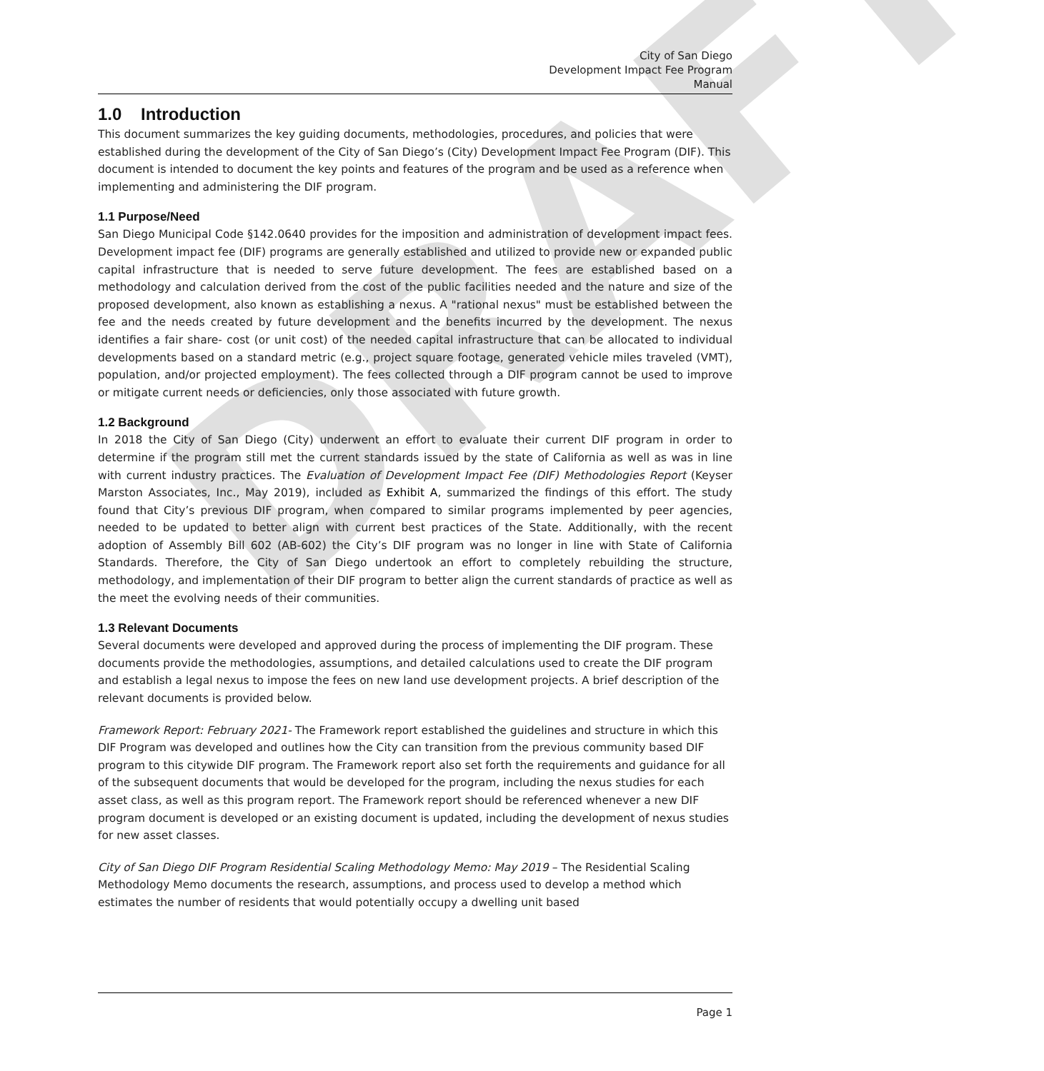DRAFT
City of San Diego
Development Impact Fee Program
Manual
1.0 Introduction
This document summarizes the key guiding documents, methodologies, procedures, and policies that were established during the development of the City of San Diego’s (City) Development Impact Fee Program (DIF). This document is intended to document the key points and features of the program and be used as a reference when implementing and administering the DIF program.
1.1 Purpose/Need
San Diego Municipal Code §142.0640 provides for the imposition and administration of development impact fees. Development impact fee (DIF) programs are generally established and utilized to provide new or expanded public capital infrastructure that is needed to serve future development. The fees are established based on a methodology and calculation derived from the cost of the public facilities needed and the nature and size of the proposed development, also known as establishing a nexus. A "rational nexus" must be established between the fee and the needs created by future development and the benefits incurred by the development. The nexus identifies a fair share- cost (or unit cost) of the needed capital infrastructure that can be allocated to individual developments based on a standard metric (e.g., project square footage, generated vehicle miles traveled (VMT), population, and/or projected employment). The fees collected through a DIF program cannot be used to improve or mitigate current needs or deficiencies, only those associated with future growth.
1.2 Background
In 2018 the City of San Diego (City) underwent an effort to evaluate their current DIF program in order to determine if the program still met the current standards issued by the state of California as well as was in line with current industry practices. The Evaluation of Development Impact Fee (DIF) Methodologies Report (Keyser Marston Associates, Inc., May 2019), included as Exhibit A, summarized the findings of this effort. The study found that City’s previous DIF program, when compared to similar programs implemented by peer agencies, needed to be updated to better align with current best practices of the State. Additionally, with the recent adoption of Assembly Bill 602 (AB-602) the City’s DIF program was no longer in line with State of California Standards. Therefore, the City of San Diego undertook an effort to completely rebuilding the structure, methodology, and implementation of their DIF program to better align the current standards of practice as well as the meet the evolving needs of their communities.
1.3 Relevant Documents
Several documents were developed and approved during the process of implementing the DIF program. These documents provide the methodologies, assumptions, and detailed calculations used to create the DIF program and establish a legal nexus to impose the fees on new land use development projects. A brief description of the relevant documents is provided below.
Framework Report: February 2021- The Framework report established the guidelines and structure in which this DIF Program was developed and outlines how the City can transition from the previous community based DIF program to this citywide DIF program. The Framework report also set forth the requirements and guidance for all of the subsequent documents that would be developed for the program, including the nexus studies for each asset class, as well as this program report. The Framework report should be referenced whenever a new DIF program document is developed or an existing document is updated, including the development of nexus studies for new asset classes.
City of San Diego DIF Program Residential Scaling Methodology Memo: May 2019 – The Residential Scaling Methodology Memo documents the research, assumptions, and process used to develop a method which estimates the number of residents that would potentially occupy a dwelling unit based
Page 1